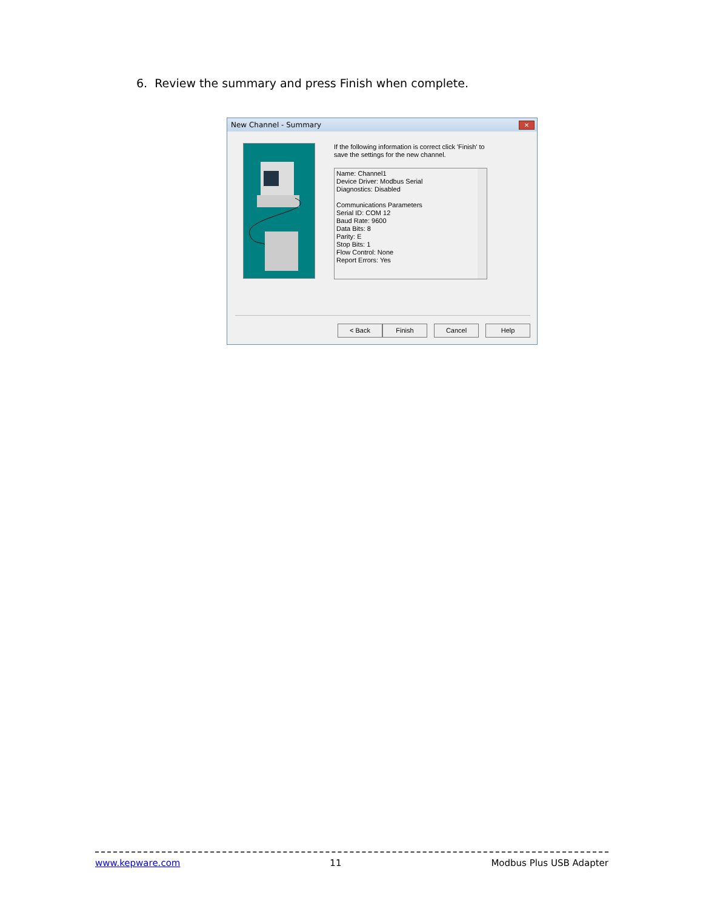6. Review the summary and press Finish when complete.
New Channel - Summary
✕
If the following information is correct click 'Finish' to
save the settings for the new channel.
Name: Channel1
Device Driver: Modbus Serial
Diagnostics: Disabled
Communications Parameters
Serial ID: COM 12
Baud Rate: 9600
Data Bits: 8
Parity: E
Stop Bits: 1
Flow Control: None
Report Errors: Yes
< Back Finish Cancel Help
www.kepware.com 11 Modbus Plus USB Adapter